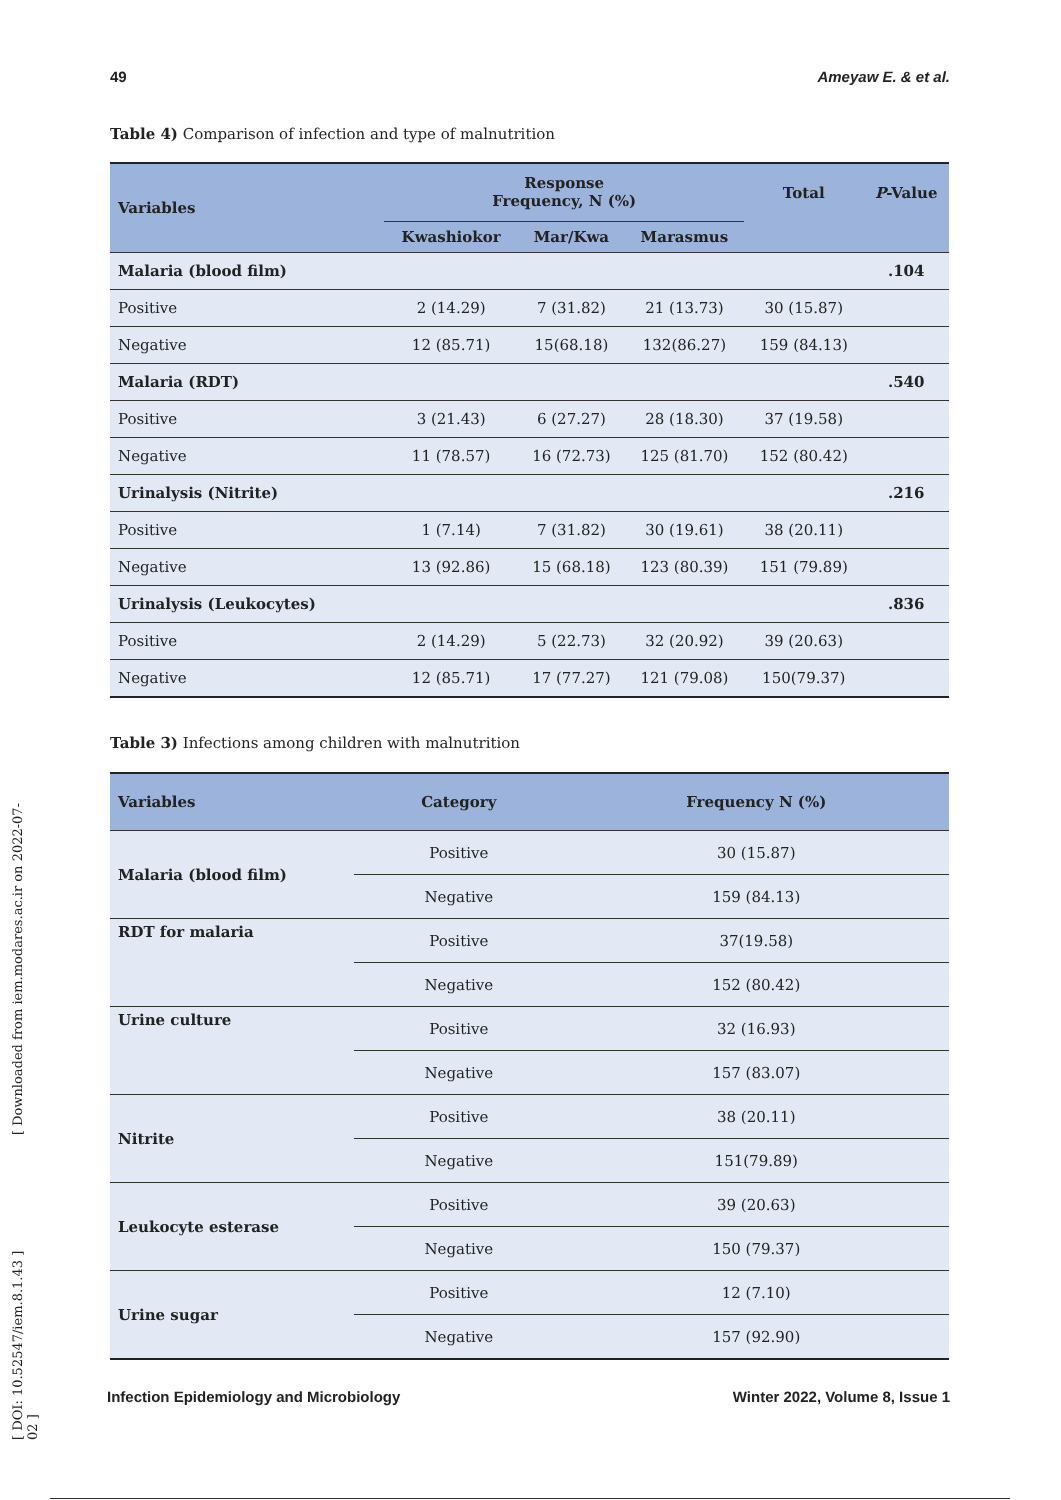49 Ameyaw E. & et al.
Table 4) Comparison of infection and type of malnutrition
| Variables | Response Frequency, N (%) | | | Total | P -Value |
| --- | --- | --- | --- | --- | --- |
| | Kwashiokor | Mar/Kwa | Marasmus | | |
| Malaria (blood film) | | | | | .104 |
| Positive | 2 (14.29) | 7 (31.82) | 21 (13.73) | 30 (15.87) | |
| Negative | 12 (85.71) | 15(68.18) | 132(86.27) | 159 (84.13) | |
| Malaria (RDT) | | | | | .540 |
| Positive | 3 (21.43) | 6 (27.27) | 28 (18.30) | 37 (19.58) | |
| Negative | 11 (78.57) | 16 (72.73) | 125 (81.70) | 152 (80.42) | |
| Urinalysis (Nitrite) | | | | | .216 |
| Positive | 1 (7.14) | 7 (31.82) | 30 (19.61) | 38 (20.11) | |
| Negative | 13 (92.86) | 15 (68.18) | 123 (80.39) | 151 (79.89) | |
| Urinalysis (Leukocytes) | | | | | .836 |
| Positive | 2 (14.29) | 5 (22.73) | 32 (20.92) | 39 (20.63) | |
| Negative | 12 (85.71) | 17 (77.27) | 121 (79.08) | 150(79.37) | |
Table 3) Infections among children with malnutrition
| Variables | Category | Frequency N (%) |
| --- | --- | --- |
| Malaria (blood film) | Positive | 30 (15.87) |
| | Negative | 159 (84.13) |
| RDT for malaria | Positive | 37(19.58) |
| | Negative | 152 (80.42) |
| Urine culture | Positive | 32 (16.93) |
| | Negative | 157 (83.07) |
| Nitrite | Positive | 38 (20.11) |
| | Negative | 151(79.89) |
| Leukocyte esterase | Positive | 39 (20.63) |
| | Negative | 150 (79.37) |
| Urine sugar | Positive | 12 (7.10) |
| | Negative | 157 (92.90) |
[ DOI: 10.52547/iem.8.1.43 ] [ Downloaded from iem.modares.ac.ir on 2022-07-02 ]
Infection Epidemiology and Microbiology Winter 2022, Volume 8, Issue 1